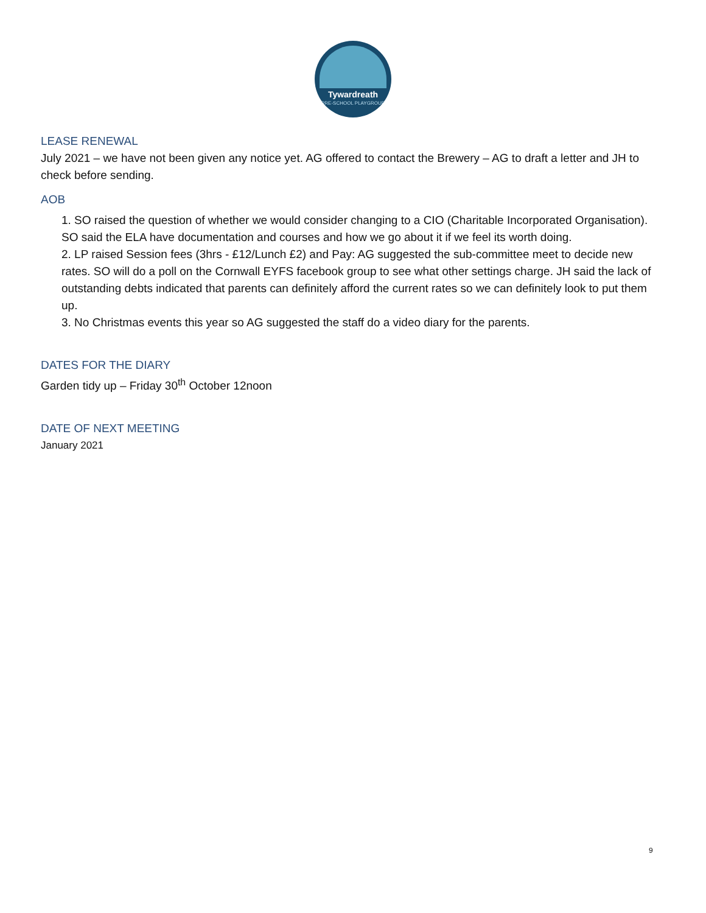Tywardreath
PRE-SCHOOL PLAYGROUP
LEASE RENEWAL
July 2021 – we have not been given any notice yet. AG offered to contact the Brewery – AG to draft a letter and JH to check before sending.
AOB
1. SO raised the question of whether we would consider changing to a CIO (Charitable Incorporated Organisation). SO said the ELA have documentation and courses and how we go about it if we feel its worth doing.
2. LP raised Session fees (3hrs - £12/Lunch £2) and Pay: AG suggested the sub-committee meet to decide new rates. SO will do a poll on the Cornwall EYFS facebook group to see what other settings charge. JH said the lack of outstanding debts indicated that parents can definitely afford the current rates so we can definitely look to put them up.
3. No Christmas events this year so AG suggested the staff do a video diary for the parents.
DATES FOR THE DIARY
Garden tidy up – Friday 30<sup>th</sup> October 12noon
DATE OF NEXT MEETING
January 2021
9